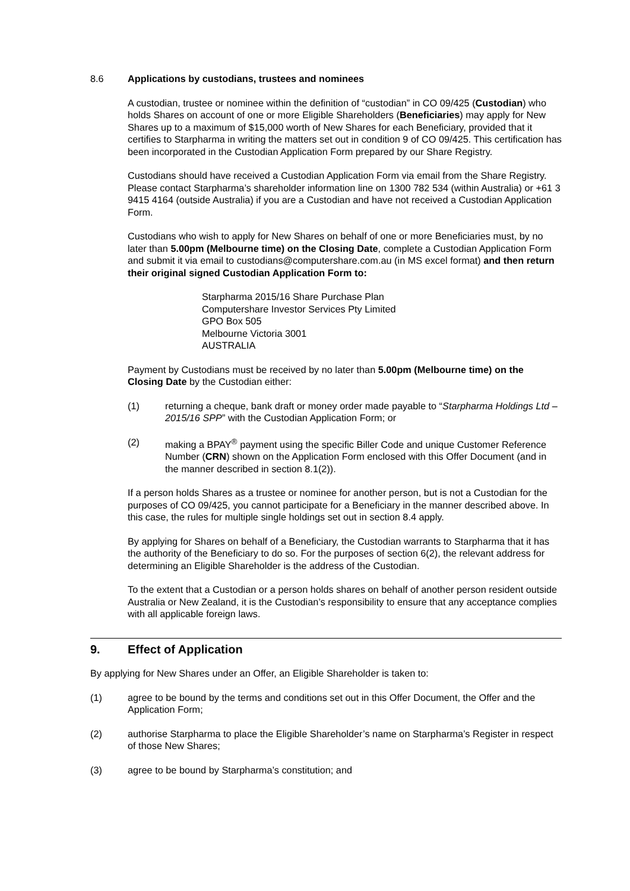8.6 Applications by custodians, trustees and nominees
A custodian, trustee or nominee within the definition of “custodian” in CO 09/425 (Custodian) who holds Shares on account of one or more Eligible Shareholders (Beneficiaries) may apply for New Shares up to a maximum of $15,000 worth of New Shares for each Beneficiary, provided that it certifies to Starpharma in writing the matters set out in condition 9 of CO 09/425. This certification has been incorporated in the Custodian Application Form prepared by our Share Registry.
Custodians should have received a Custodian Application Form via email from the Share Registry. Please contact Starpharma’s shareholder information line on 1300 782 534 (within Australia) or +61 3 9415 4164 (outside Australia) if you are a Custodian and have not received a Custodian Application Form.
Custodians who wish to apply for New Shares on behalf of one or more Beneficiaries must, by no later than 5.00pm (Melbourne time) on the Closing Date, complete a Custodian Application Form and submit it via email to custodians@computershare.com.au (in MS excel format) and then return their original signed Custodian Application Form to:
Starpharma 2015/16 Share Purchase Plan
Computershare Investor Services Pty Limited
GPO Box 505
Melbourne Victoria 3001
AUSTRALIA
Payment by Custodians must be received by no later than 5.00pm (Melbourne time) on the Closing Date by the Custodian either:
(1) returning a cheque, bank draft or money order made payable to “Starpharma Holdings Ltd – 2015/16 SPP” with the Custodian Application Form; or
(2) making a BPAY<sup>®</sup> payment using the specific Biller Code and unique Customer Reference Number (CRN) shown on the Application Form enclosed with this Offer Document (and in the manner described in section 8.1(2)).
If a person holds Shares as a trustee or nominee for another person, but is not a Custodian for the purposes of CO 09/425, you cannot participate for a Beneficiary in the manner described above. In this case, the rules for multiple single holdings set out in section 8.4 apply.
By applying for Shares on behalf of a Beneficiary, the Custodian warrants to Starpharma that it has the authority of the Beneficiary to do so. For the purposes of section 6(2), the relevant address for determining an Eligible Shareholder is the address of the Custodian.
To the extent that a Custodian or a person holds shares on behalf of another person resident outside Australia or New Zealand, it is the Custodian’s responsibility to ensure that any acceptance complies with all applicable foreign laws.
9. Effect of Application
By applying for New Shares under an Offer, an Eligible Shareholder is taken to:
(1) agree to be bound by the terms and conditions set out in this Offer Document, the Offer and the Application Form;
(2) authorise Starpharma to place the Eligible Shareholder’s name on Starpharma’s Register in respect of those New Shares;
(3) agree to be bound by Starpharma’s constitution; and